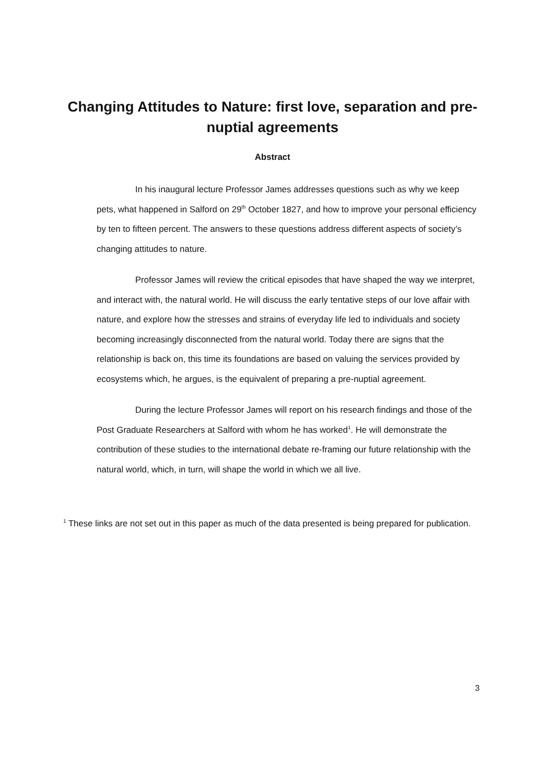Changing Attitudes to Nature: first love, separation and pre-nuptial agreements
Abstract
In his inaugural lecture Professor James addresses questions such as why we keep pets, what happened in Salford on 29<sup>th</sup> October 1827, and how to improve your personal efficiency by ten to fifteen percent. The answers to these questions address different aspects of society’s changing attitudes to nature.
Professor James will review the critical episodes that have shaped the way we interpret, and interact with, the natural world. He will discuss the early tentative steps of our love affair with nature, and explore how the stresses and strains of everyday life led to individuals and society becoming increasingly disconnected from the natural world. Today there are signs that the relationship is back on, this time its foundations are based on valuing the services provided by ecosystems which, he argues, is the equivalent of preparing a pre-nuptial agreement.
During the lecture Professor James will report on his research findings and those of the Post Graduate Researchers at Salford with whom he has worked<sup>1</sup>. He will demonstrate the contribution of these studies to the international debate re-framing our future relationship with the natural world, which, in turn, will shape the world in which we all live.
<sup>1</sup> These links are not set out in this paper as much of the data presented is being prepared for publication.
3